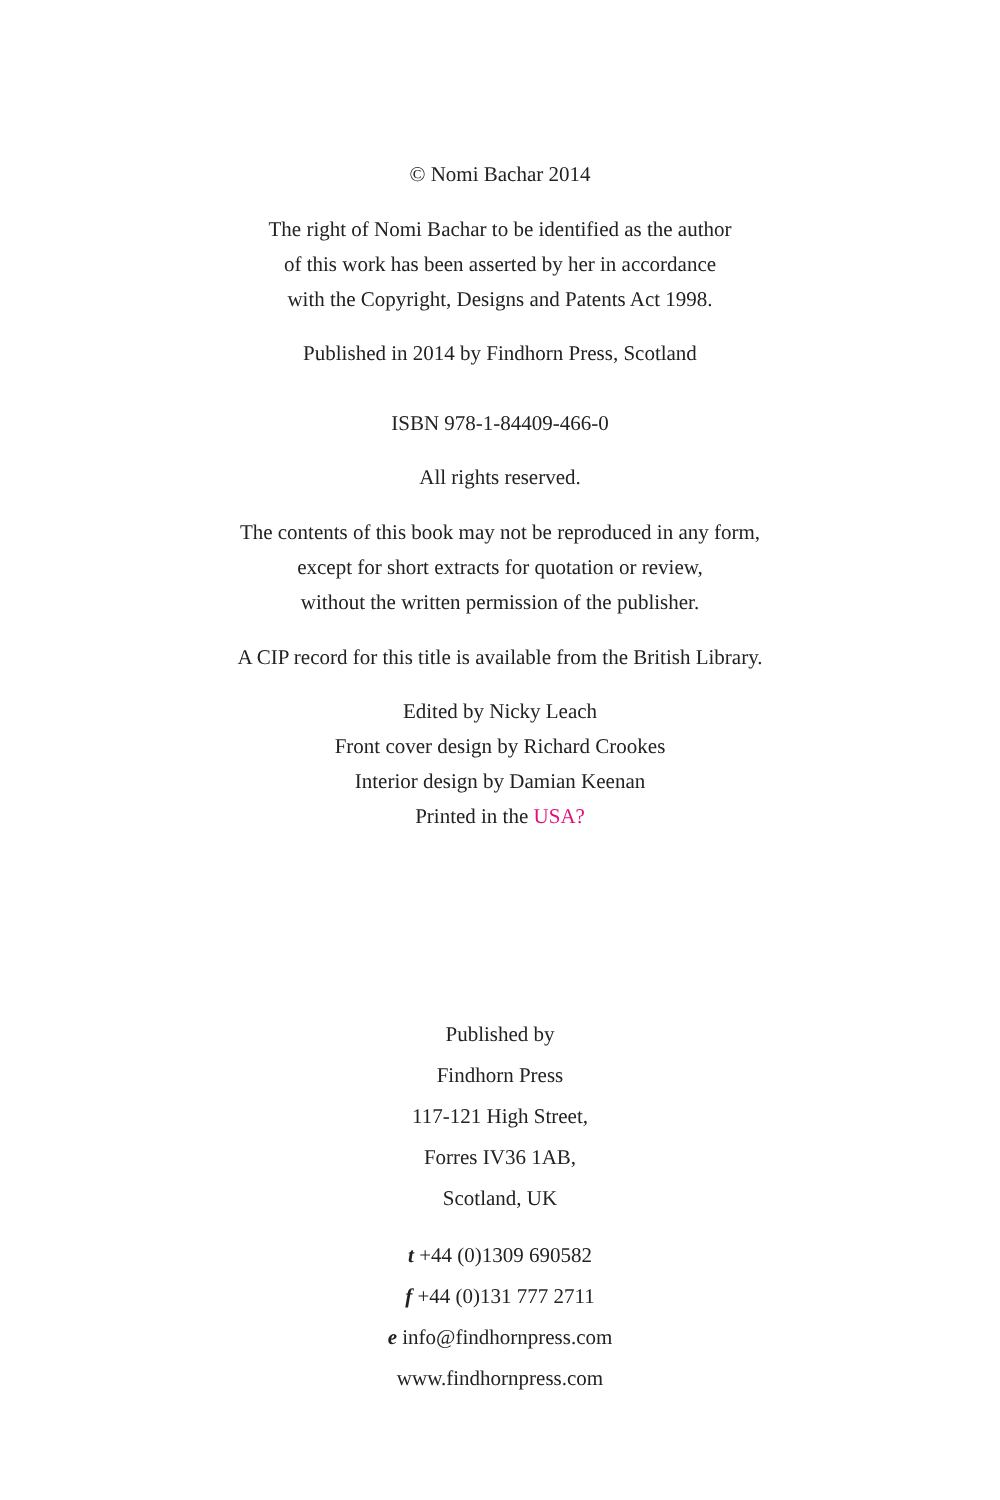© Nomi Bachar 2014
The right of Nomi Bachar to be identified as the author
of this work has been asserted by her in accordance
with the Copyright, Designs and Patents Act 1998.
Published in 2014 by Findhorn Press, Scotland
ISBN 978-1-84409-466-0
All rights reserved.
The contents of this book may not be reproduced in any form,
except for short extracts for quotation or review,
without the written permission of the publisher.
A CIP record for this title is available from the British Library.
Edited by Nicky Leach
Front cover design by Richard Crookes
Interior design by Damian Keenan
Printed in the USA?
Published by
Findhorn Press
117-121 High Street,
Forres IV36 1AB,
Scotland, UK
t +44 (0)1309 690582
f +44 (0)131 777 2711
e info@findhornpress.com
www.findhornpress.com